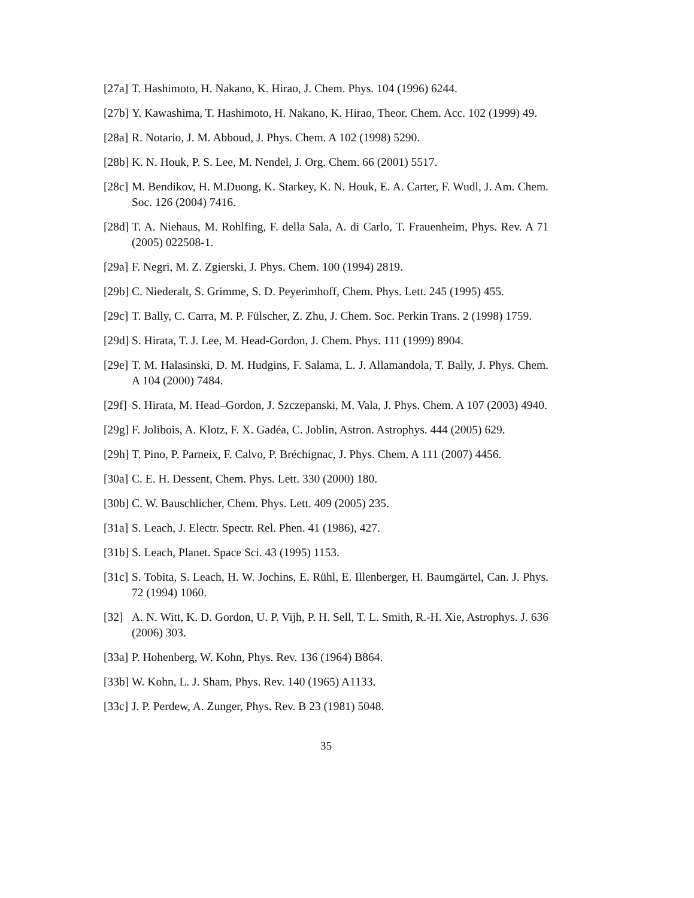[27a] T. Hashimoto, H. Nakano, K. Hirao, J. Chem. Phys. 104 (1996) 6244.
[27b] Y. Kawashima, T. Hashimoto, H. Nakano, K. Hirao, Theor. Chem. Acc. 102 (1999) 49.
[28a] R. Notario, J. M. Abboud, J. Phys. Chem. A 102 (1998) 5290.
[28b] K. N. Houk, P. S. Lee, M. Nendel, J. Org. Chem. 66 (2001) 5517.
[28c] M. Bendikov, H. M.Duong, K. Starkey, K. N. Houk, E. A. Carter, F. Wudl, J. Am. Chem. Soc. 126 (2004) 7416.
[28d] T. A. Niehaus, M. Rohlfing, F. della Sala, A. di Carlo, T. Frauenheim, Phys. Rev. A 71 (2005) 022508-1.
[29a] F. Negri, M. Z. Zgierski, J. Phys. Chem. 100 (1994) 2819.
[29b] C. Niederalt, S. Grimme, S. D. Peyerimhoff, Chem. Phys. Lett. 245 (1995) 455.
[29c] T. Bally, C. Carra, M. P. Fülscher, Z. Zhu, J. Chem. Soc. Perkin Trans. 2 (1998) 1759.
[29d] S. Hirata, T. J. Lee, M. Head-Gordon, J. Chem. Phys. 111 (1999) 8904.
[29e] T. M. Halasinski, D. M. Hudgins, F. Salama, L. J. Allamandola, T. Bally, J. Phys. Chem. A 104 (2000) 7484.
[29f] S. Hirata, M. Head–Gordon, J. Szczepanski, M. Vala, J. Phys. Chem. A 107 (2003) 4940.
[29g] F. Jolibois, A. Klotz, F. X. Gadéa, C. Joblin, Astron. Astrophys. 444 (2005) 629.
[29h] T. Pino, P. Parneix, F. Calvo, P. Bréchignac, J. Phys. Chem. A 111 (2007) 4456.
[30a] C. E. H. Dessent, Chem. Phys. Lett. 330 (2000) 180.
[30b] C. W. Bauschlicher, Chem. Phys. Lett. 409 (2005) 235.
[31a] S. Leach, J. Electr. Spectr. Rel. Phen. 41 (1986), 427.
[31b] S. Leach, Planet. Space Sci. 43 (1995) 1153.
[31c] S. Tobita, S. Leach, H. W. Jochins, E. Rühl, E. Illenberger, H. Baumgärtel, Can. J. Phys. 72 (1994) 1060.
[32] A. N. Witt, K. D. Gordon, U. P. Vijh, P. H. Sell, T. L. Smith, R.-H. Xie, Astrophys. J. 636 (2006) 303.
[33a] P. Hohenberg, W. Kohn, Phys. Rev. 136 (1964) B864.
[33b] W. Kohn, L. J. Sham, Phys. Rev. 140 (1965) A1133.
[33c] J. P. Perdew, A. Zunger, Phys. Rev. B 23 (1981) 5048.
35